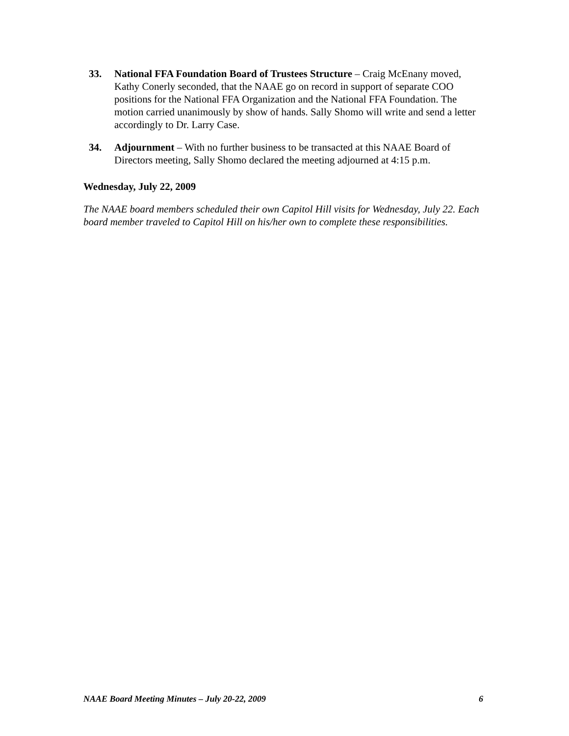33. National FFA Foundation Board of Trustees Structure – Craig McEnany moved, Kathy Conerly seconded, that the NAAE go on record in support of separate COO positions for the National FFA Organization and the National FFA Foundation. The motion carried unanimously by show of hands. Sally Shomo will write and send a letter accordingly to Dr. Larry Case.
34. Adjournment – With no further business to be transacted at this NAAE Board of Directors meeting, Sally Shomo declared the meeting adjourned at 4:15 p.m.
Wednesday, July 22, 2009
The NAAE board members scheduled their own Capitol Hill visits for Wednesday, July 22. Each board member traveled to Capitol Hill on his/her own to complete these responsibilities.
NAAE Board Meeting Minutes – July 20-22, 2009 6